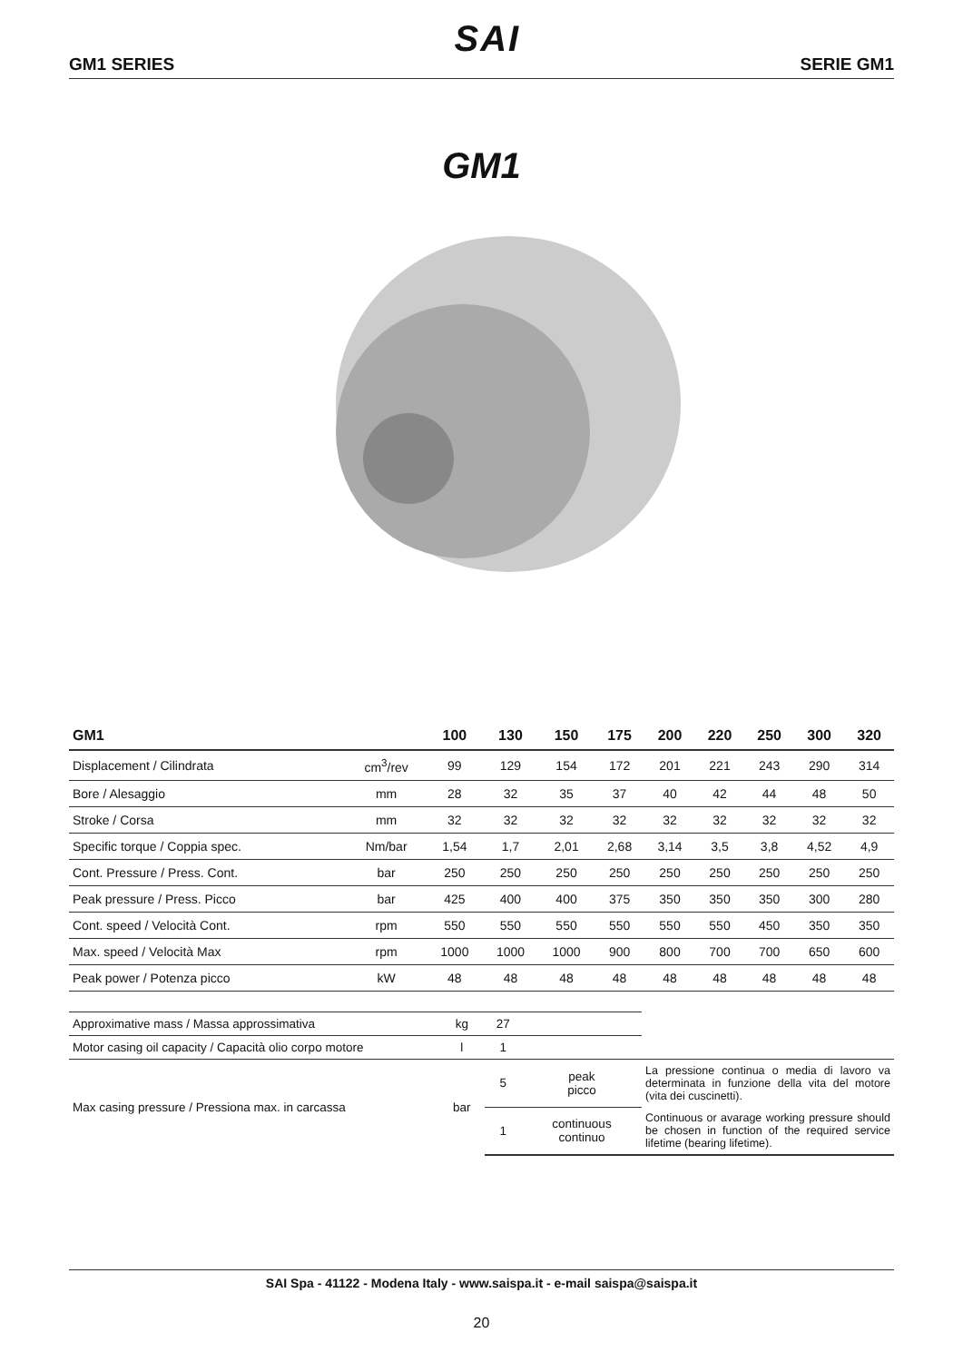GM1 SERIES
SAI
SERIE GM1
GM1
| GM1 | | 100 | 130 | 150 | 175 | 200 | 220 | 250 | 300 | 320 |
| --- | --- | --- | --- | --- | --- | --- | --- | --- | --- | --- |
| Displacement / Cilindrata | cm<sup>3</sup>/rev | 99 | 129 | 154 | 172 | 201 | 221 | 243 | 290 | 314 |
| Bore / Alesaggio | mm | 28 | 32 | 35 | 37 | 40 | 42 | 44 | 48 | 50 |
| Stroke / Corsa | mm | 32 | 32 | 32 | 32 | 32 | 32 | 32 | 32 | 32 |
| Specific torque / Coppia spec. | Nm/bar | 1,54 | 1,7 | 2,01 | 2,68 | 3,14 | 3,5 | 3,8 | 4,52 | 4,9 |
| Cont. Pressure / Press. Cont. | bar | 250 | 250 | 250 | 250 | 250 | 250 | 250 | 250 | 250 |
| Peak pressure / Press. Picco | bar | 425 | 400 | 400 | 375 | 350 | 350 | 350 | 300 | 280 |
| Cont. speed / Velocità Cont. | rpm | 550 | 550 | 550 | 550 | 550 | 550 | 450 | 350 | 350 |
| Max. speed / Velocità Max | rpm | 1000 | 1000 | 1000 | 900 | 800 | 700 | 700 | 650 | 600 |
| Peak power / Potenza picco | kW | 48 | 48 | 48 | 48 | 48 | 48 | 48 | 48 | 48 |
| Approximative mass / Massa approssimativa | kg | 27 | | |
| Motor casing oil capacity / Capacità olio corpo motore | l | 1 | | |
| Max casing pressure / Pressiona max. in carcassa | bar | 5 | peak picco | La pressione continua o media di lavoro va determinata in funzione della vita del motore (vita dei cuscinetti). |
| | | 1 | continuous continuo | Continuous or avarage working pressure should be chosen in function of the required service lifetime (bearing lifetime). |
SAI Spa - 41122 - Modena Italy - www.saispa.it - e-mail saispa@saispa.it
20